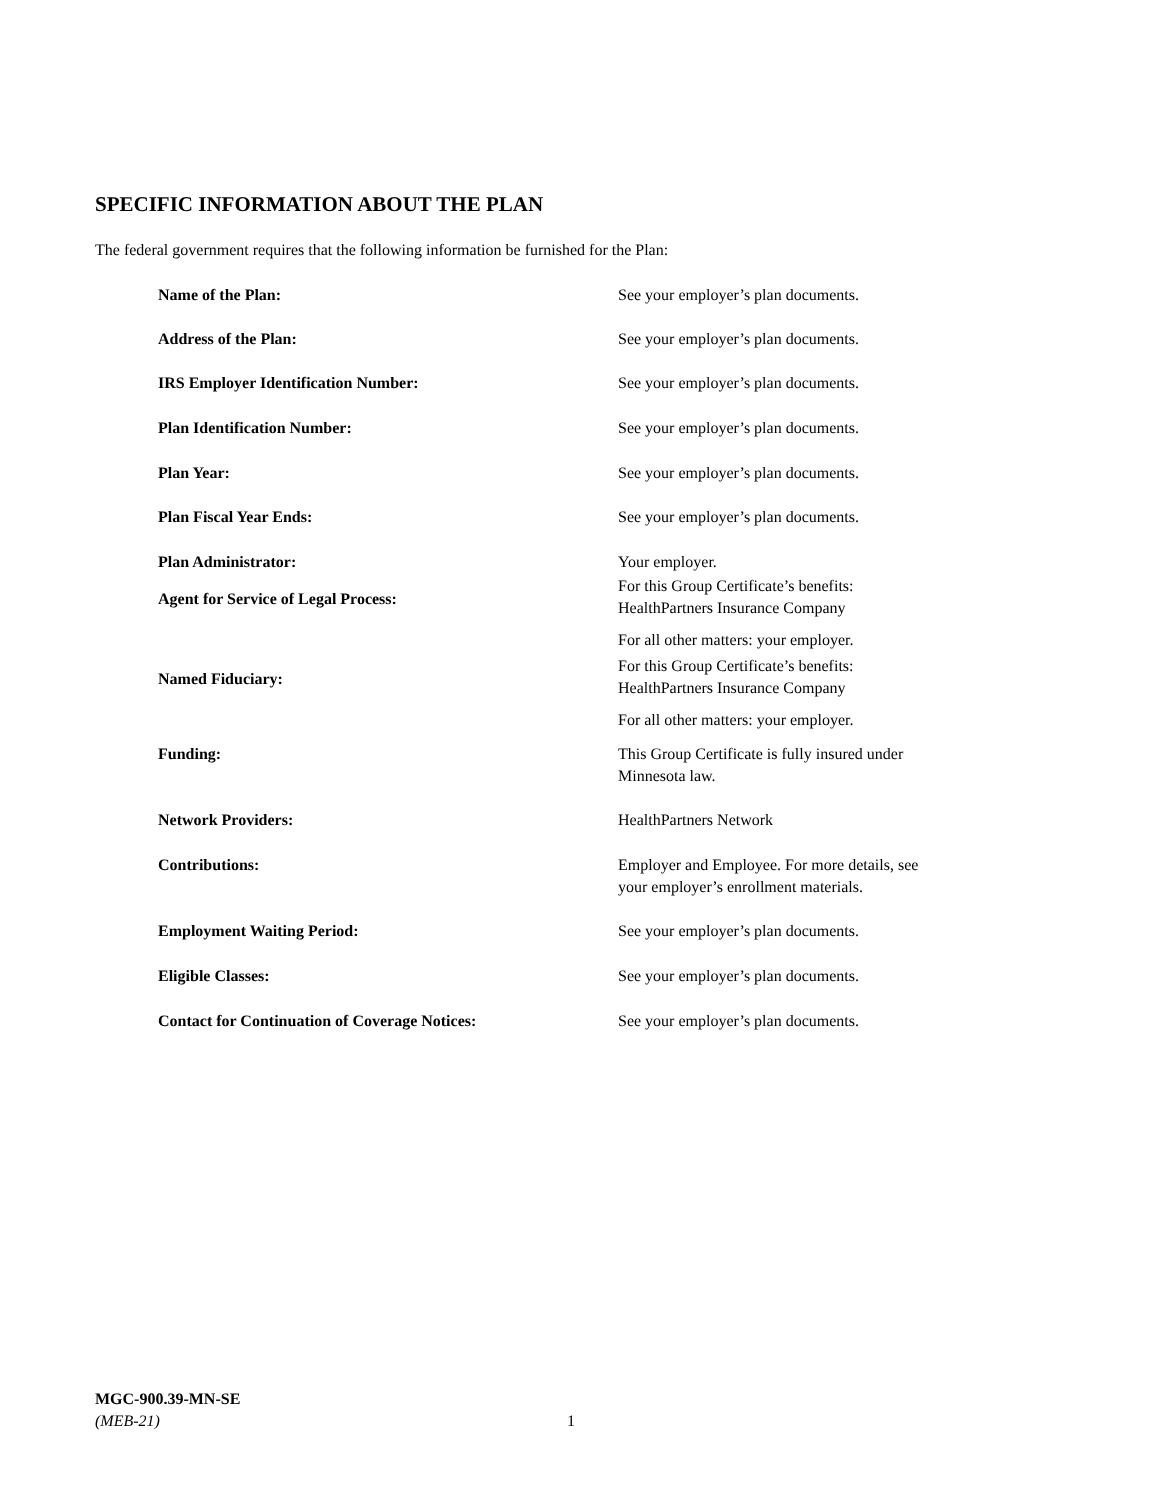SPECIFIC INFORMATION ABOUT THE PLAN
The federal government requires that the following information be furnished for the Plan:
| Name of the Plan: | See your employer’s plan documents. |
| Address of the Plan: | See your employer’s plan documents. |
| IRS Employer Identification Number: | See your employer’s plan documents. |
| Plan Identification Number: | See your employer’s plan documents. |
| Plan Year: | See your employer’s plan documents. |
| Plan Fiscal Year Ends: | See your employer’s plan documents. |
| Plan Administrator: | Your employer. |
| Agent for Service of Legal Process: | For this Group Certificate’s benefits: HealthPartners Insurance Company |
| | For all other matters: your employer. |
| Named Fiduciary: | For this Group Certificate’s benefits: HealthPartners Insurance Company |
| | For all other matters: your employer. |
| Funding: | This Group Certificate is fully insured under Minnesota law. |
| Network Providers: | HealthPartners Network |
| Contributions: | Employer and Employee. For more details, see your employer’s enrollment materials. |
| Employment Waiting Period: | See your employer’s plan documents. |
| Eligible Classes: | See your employer’s plan documents. |
| Contact for Continuation of Coverage Notices: | See your employer’s plan documents. |
MGC-900.39-MN-SE
(MEB-21)
1